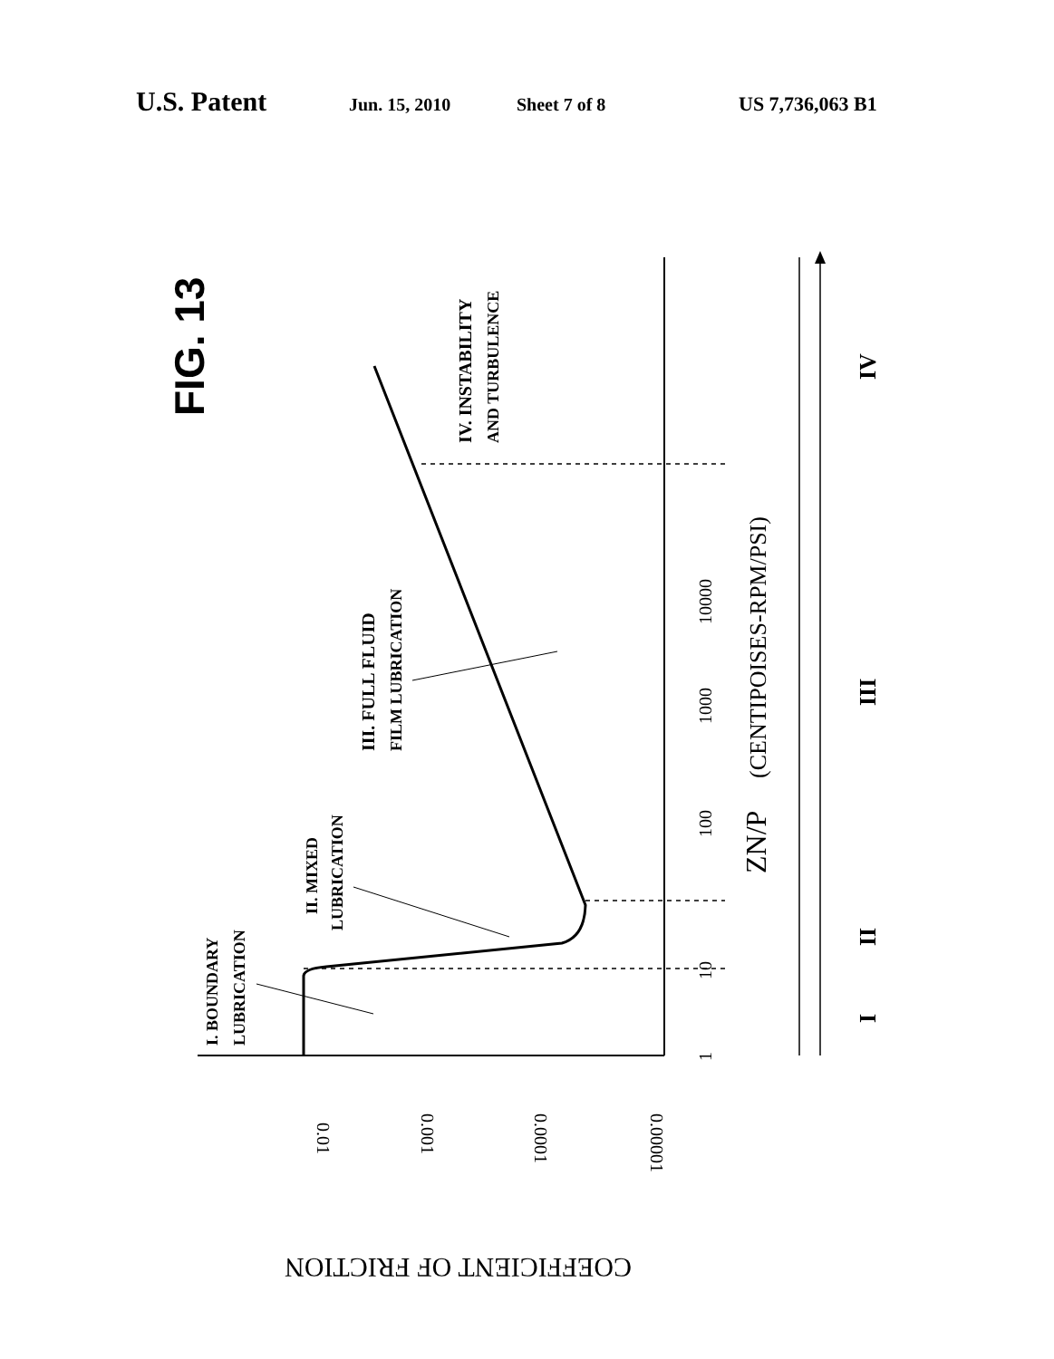U.S. Patent Jun. 15, 2010 Sheet 7 of 8 US 7,736,063 B1
FIG. 13
I. BOUNDARY
LUBRICATION
II. MIXED
LUBRICATION
III. FULL FLUID
FILM LUBRICATION
IV. INSTABILITY
AND TURBULENCE
0.01
0.001
0.0001
0.00001
1
10
100
1000
10000
ZN/P
(CENTIPOISES-RPM/PSI)
COEFFICIENT OF FRICTION
I
II
III
IV